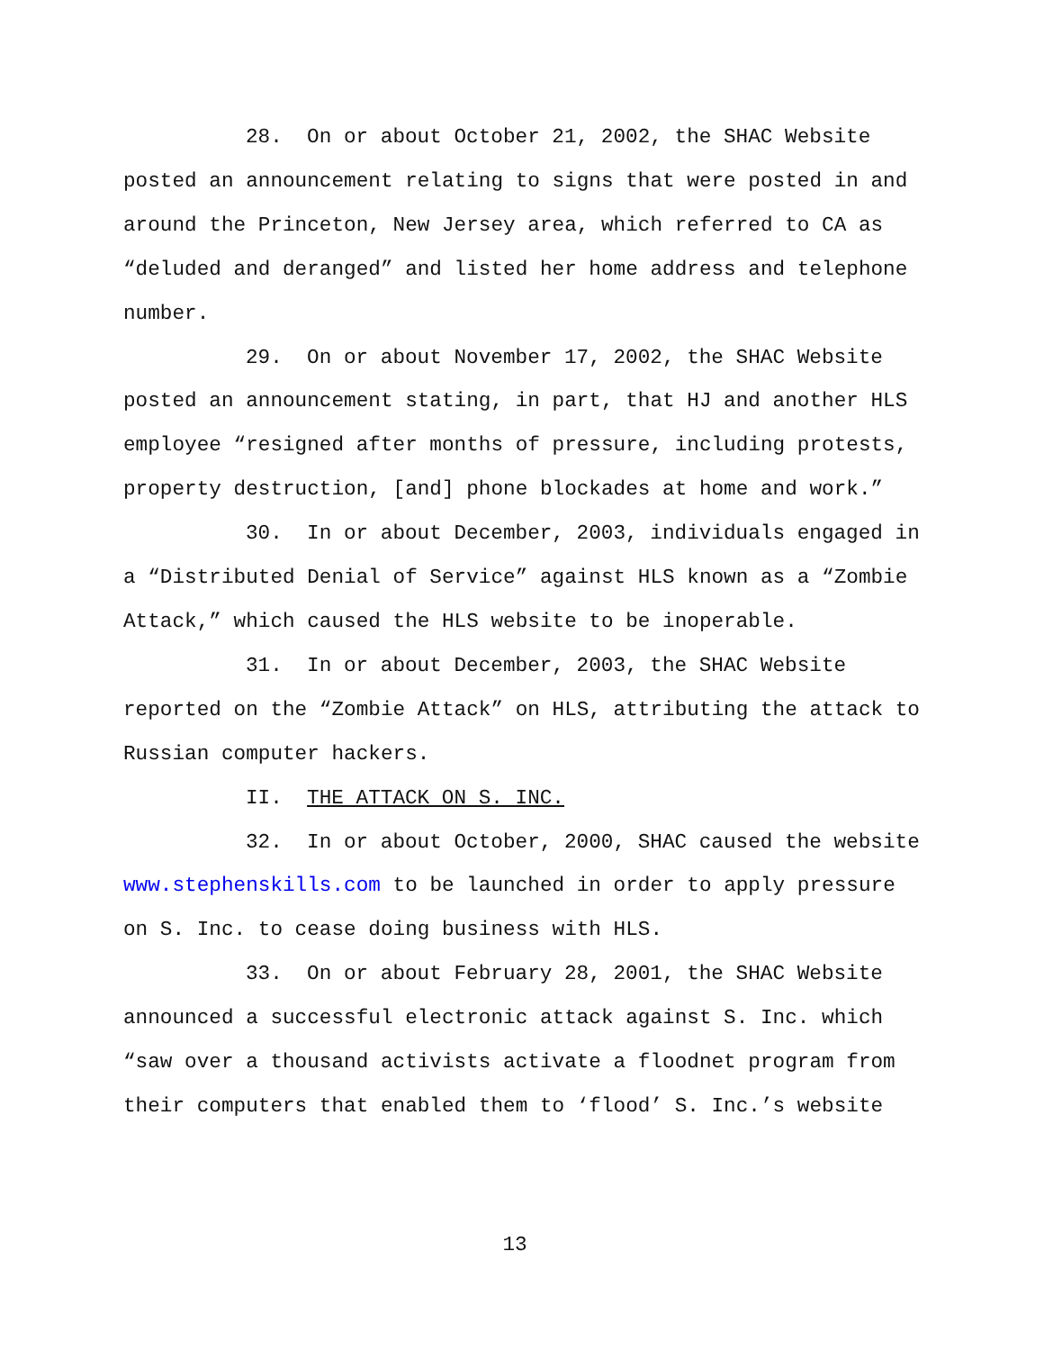28. On or about October 21, 2002, the SHAC Website
posted an announcement relating to signs that were posted in and
around the Princeton, New Jersey area, which referred to CA as
“deluded and deranged” and listed her home address and telephone
number.
29. On or about November 17, 2002, the SHAC Website
posted an announcement stating, in part, that HJ and another HLS
employee “resigned after months of pressure, including protests,
property destruction, [and] phone blockades at home and work.”
30. In or about December, 2003, individuals engaged in
a “Distributed Denial of Service” against HLS known as a “Zombie
Attack,” which caused the HLS website to be inoperable.
31. In or about December, 2003, the SHAC Website
reported on the “Zombie Attack” on HLS, attributing the attack to
Russian computer hackers.
II. THE ATTACK ON S. INC.
32. In or about October, 2000, SHAC caused the website
www.stephenskills.com to be launched in order to apply pressure
on S. Inc. to cease doing business with HLS.
33. On or about February 28, 2001, the SHAC Website
announced a successful electronic attack against S. Inc. which
“saw over a thousand activists activate a floodnet program from
their computers that enabled them to ‘flood’ S. Inc.’s website
13